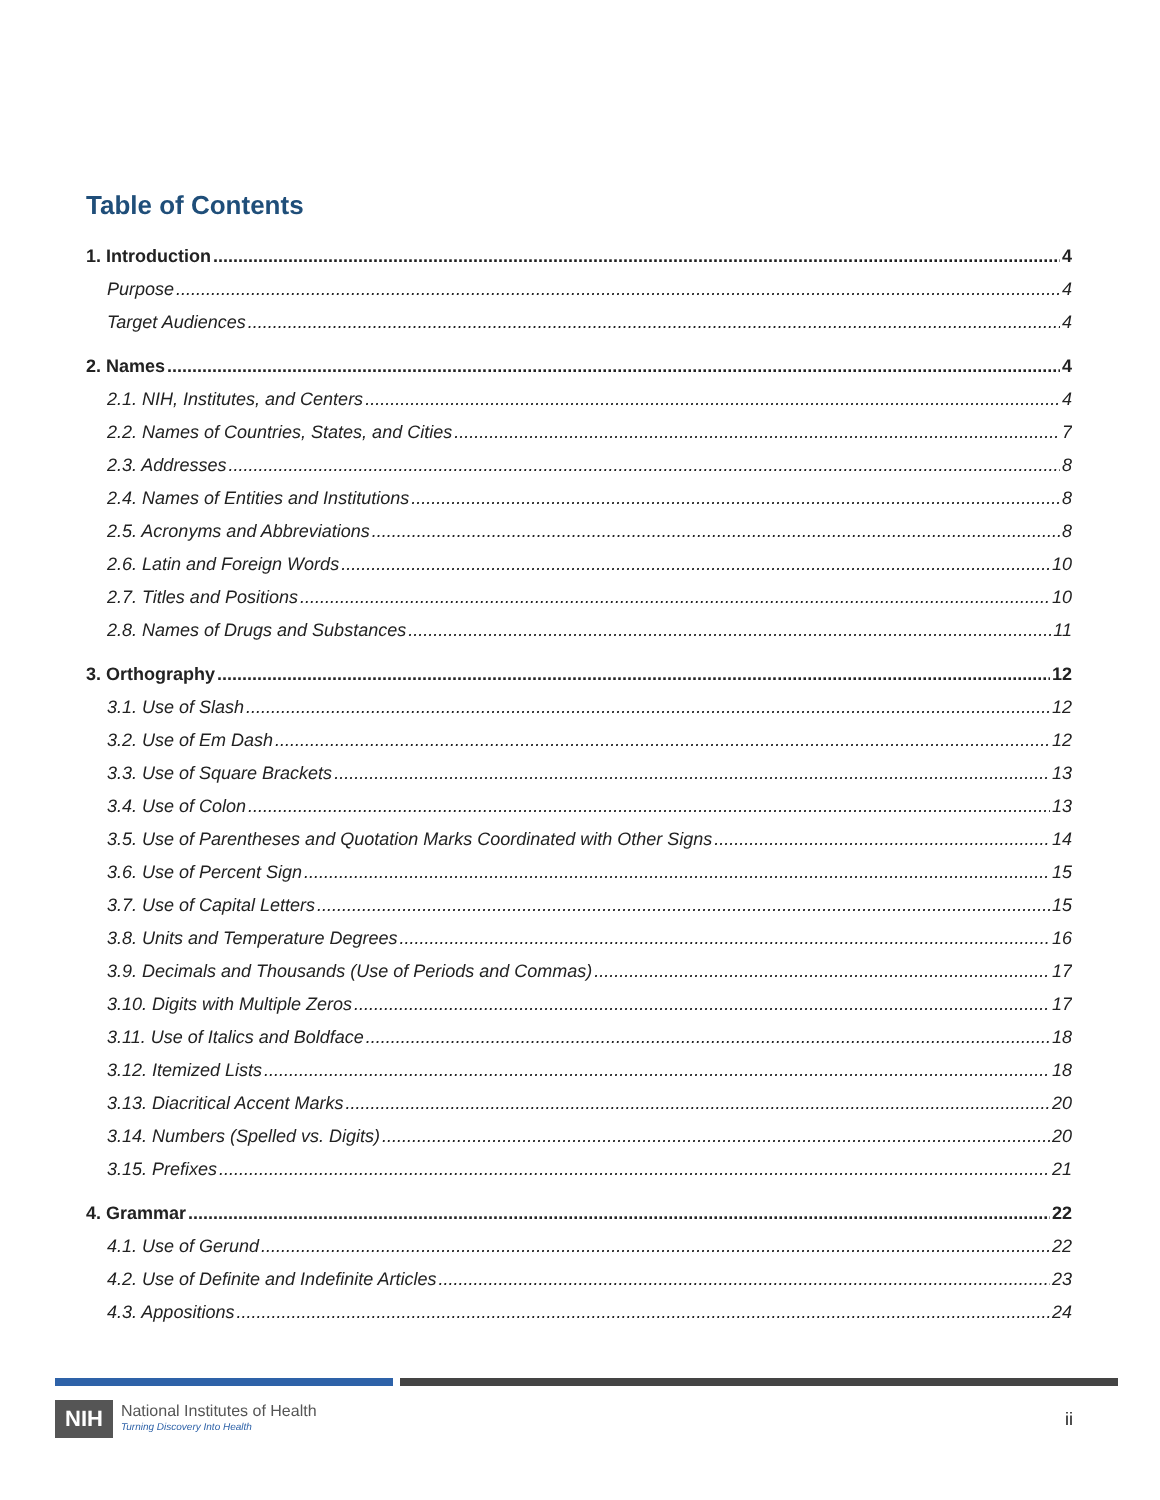Table of Contents
1. Introduction 4
Purpose 4
Target Audiences 4
2. Names 4
2.1. NIH, Institutes, and Centers 4
2.2. Names of Countries, States, and Cities 7
2.3. Addresses 8
2.4. Names of Entities and Institutions 8
2.5. Acronyms and Abbreviations 8
2.6. Latin and Foreign Words 10
2.7. Titles and Positions 10
2.8. Names of Drugs and Substances 11
3. Orthography 12
3.1. Use of Slash 12
3.2. Use of Em Dash 12
3.3. Use of Square Brackets 13
3.4. Use of Colon 13
3.5. Use of Parentheses and Quotation Marks Coordinated with Other Signs 14
3.6. Use of Percent Sign 15
3.7. Use of Capital Letters 15
3.8. Units and Temperature Degrees 16
3.9. Decimals and Thousands (Use of Periods and Commas) 17
3.10. Digits with Multiple Zeros 17
3.11. Use of Italics and Boldface 18
3.12. Itemized Lists 18
3.13. Diacritical Accent Marks 20
3.14. Numbers (Spelled vs. Digits) 20
3.15. Prefixes 21
4. Grammar 22
4.1. Use of Gerund 22
4.2. Use of Definite and Indefinite Articles 23
4.3. Appositions 24
NIH National Institutes of Health
Turning Discovery Into Health
ii